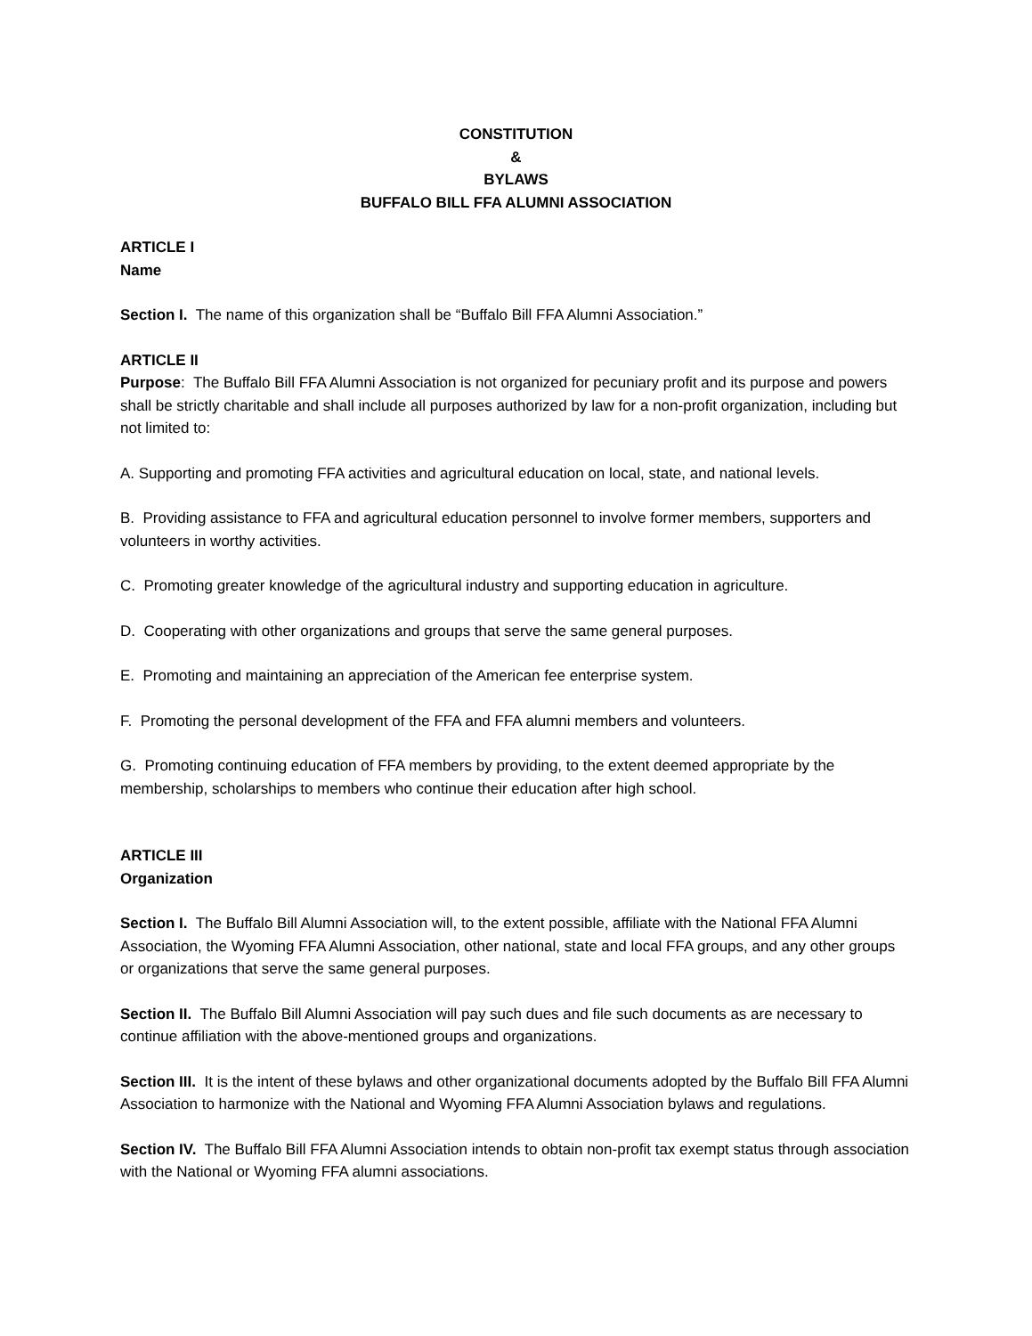CONSTITUTION
&
BYLAWS
BUFFALO BILL FFA ALUMNI ASSOCIATION
ARTICLE I
Name
Section I. The name of this organization shall be “Buffalo Bill FFA Alumni Association.”
ARTICLE II
Purpose: The Buffalo Bill FFA Alumni Association is not organized for pecuniary profit and its purpose and powers shall be strictly charitable and shall include all purposes authorized by law for a non-profit organization, including but not limited to:
A. Supporting and promoting FFA activities and agricultural education on local, state, and national levels.
B. Providing assistance to FFA and agricultural education personnel to involve former members, supporters and volunteers in worthy activities.
C. Promoting greater knowledge of the agricultural industry and supporting education in agriculture.
D. Cooperating with other organizations and groups that serve the same general purposes.
E. Promoting and maintaining an appreciation of the American fee enterprise system.
F. Promoting the personal development of the FFA and FFA alumni members and volunteers.
G. Promoting continuing education of FFA members by providing, to the extent deemed appropriate by the membership, scholarships to members who continue their education after high school.
ARTICLE III
Organization
Section I. The Buffalo Bill Alumni Association will, to the extent possible, affiliate with the National FFA Alumni Association, the Wyoming FFA Alumni Association, other national, state and local FFA groups, and any other groups or organizations that serve the same general purposes.
Section II. The Buffalo Bill Alumni Association will pay such dues and file such documents as are necessary to continue affiliation with the above-mentioned groups and organizations.
Section III. It is the intent of these bylaws and other organizational documents adopted by the Buffalo Bill FFA Alumni Association to harmonize with the National and Wyoming FFA Alumni Association bylaws and regulations.
Section IV. The Buffalo Bill FFA Alumni Association intends to obtain non-profit tax exempt status through association with the National or Wyoming FFA alumni associations.